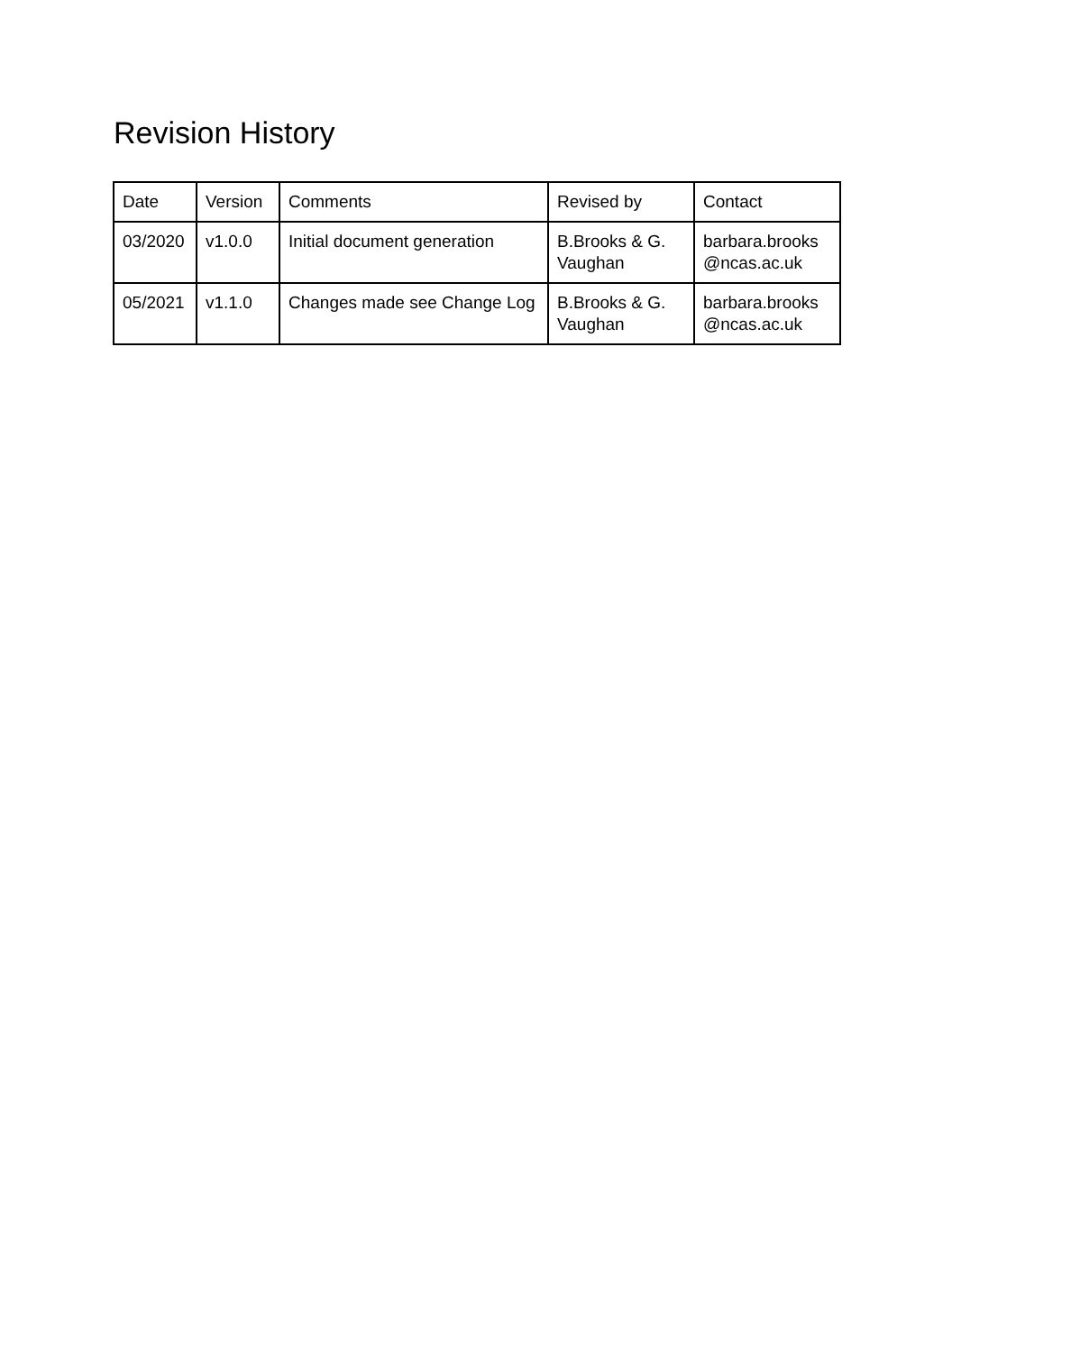Revision History
| Date | Version | Comments | Revised by | Contact |
| 03/2020 | v1.0.0 | Initial document generation | B.Brooks & G. Vaughan | barbara.brooks @ncas.ac.uk |
| 05/2021 | v1.1.0 | Changes made see Change Log | B.Brooks & G. Vaughan | barbara.brooks @ncas.ac.uk |